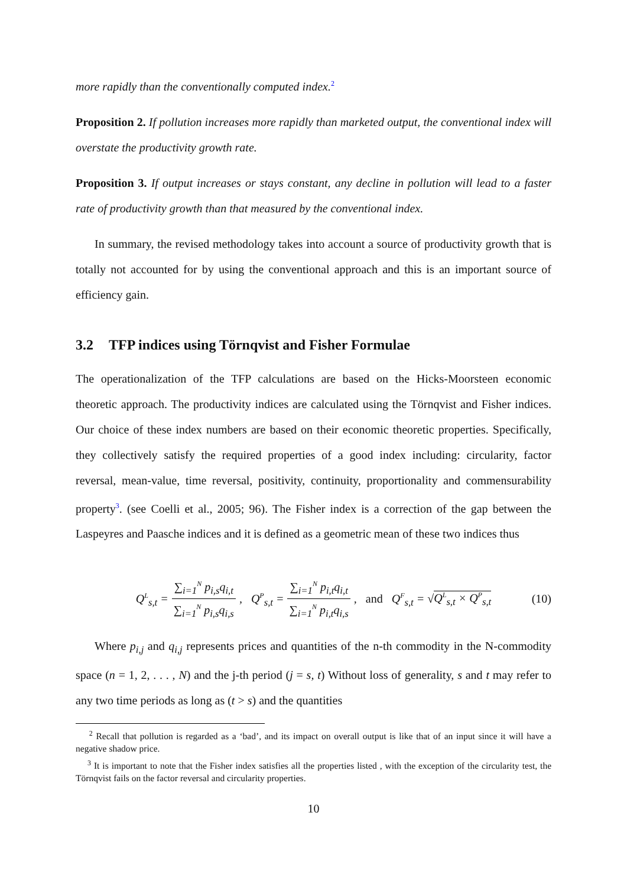more rapidly than the conventionally computed index.<sup>2</sup>
Proposition 2. If pollution increases more rapidly than marketed output, the conventional index will overstate the productivity growth rate.
Proposition 3. If output increases or stays constant, any decline in pollution will lead to a faster rate of productivity growth than that measured by the conventional index.
In summary, the revised methodology takes into account a source of productivity growth that is totally not accounted for by using the conventional approach and this is an important source of efficiency gain.
3.2 TFP indices using Törnqvist and Fisher Formulae
The operationalization of the TFP calculations are based on the Hicks-Moorsteen economic theoretic approach. The productivity indices are calculated using the Törnqvist and Fisher indices. Our choice of these index numbers are based on their economic theoretic properties. Specifically, they collectively satisfy the required properties of a good index including: circularity, factor reversal, mean-value, time reversal, positivity, continuity, proportionality and commensurability property<sup>3</sup>. (see Coelli et al., 2005; 96). The Fisher index is a correction of the gap between the Laspeyres and Paasche indices and it is defined as a geometric mean of these two indices thus
Q<sup>L</sup><sub>s,t</sub> = ∑<sub>i=1</sub><sup>N</sup> p<sub>i,s</sub>q<sub>i,t</sub> ∑<sub>i=1</sub><sup>N</sup> p<sub>i,s</sub>q<sub>i,s</sub>, Q<sup>P</sup><sub>s,t</sub> = ∑<sub>i=1</sub><sup>N</sup> p<sub>i,t</sub>q<sub>i,t</sub> ∑<sub>i=1</sub><sup>N</sup> p<sub>i,t</sub>q<sub>i,s</sub>, and Q<sup>F</sup><sub>s,t</sub> = √Q<sup>L</sup><sub>s,t</sub> × Q<sup>P</sup><sub>s,t</sub> (10)
Where p<sub>i,j</sub> and q<sub>i,j</sub> represents prices and quantities of the n-th commodity in the N-commodity space (n = 1, 2, . . . , N) and the j-th period (j = s, t) Without loss of generality, s and t may refer to any two time periods as long as (t > s) and the quantities
<sup>2</sup> Recall that pollution is regarded as a ‘bad’, and its impact on overall output is like that of an input since it will have a negative shadow price.
<sup>3</sup> It is important to note that the Fisher index satisfies all the properties listed , with the exception of the circularity test, the Törnqvist fails on the factor reversal and circularity properties.
10